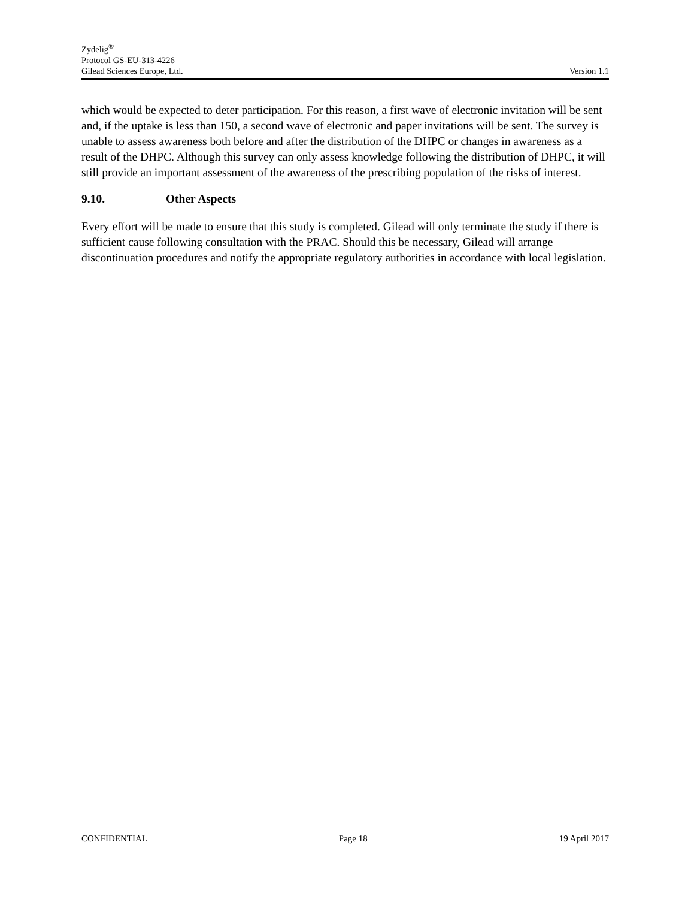Zydelig<sup>®</sup>
Protocol GS-EU-313-4226
Gilead Sciences Europe, Ltd. Version 1.1
which would be expected to deter participation. For this reason, a first wave of electronic invitation will be sent and, if the uptake is less than 150, a second wave of electronic and paper invitations will be sent. The survey is unable to assess awareness both before and after the distribution of the DHPC or changes in awareness as a result of the DHPC. Although this survey can only assess knowledge following the distribution of DHPC, it will still provide an important assessment of the awareness of the prescribing population of the risks of interest.
9.10. Other Aspects
Every effort will be made to ensure that this study is completed. Gilead will only terminate the study if there is sufficient cause following consultation with the PRAC. Should this be necessary, Gilead will arrange discontinuation procedures and notify the appropriate regulatory authorities in accordance with local legislation.
CONFIDENTIAL Page 18 19 April 2017